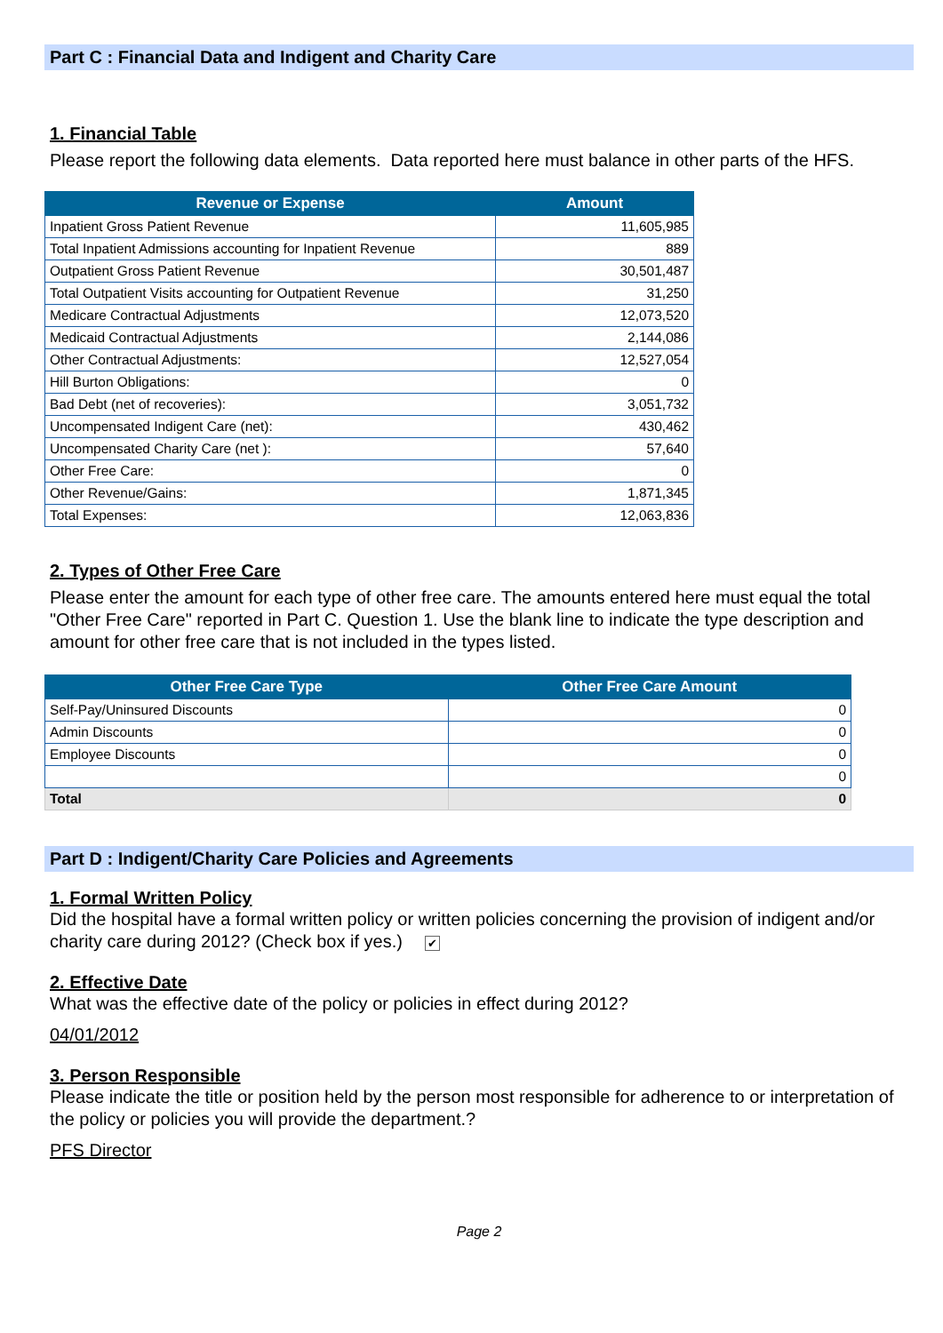Part C : Financial Data and Indigent and Charity Care
1. Financial Table
Please report the following data elements. Data reported here must balance in other parts of the HFS.
| Revenue or Expense | Amount |
| --- | --- |
| Inpatient Gross Patient Revenue | 11,605,985 |
| Total Inpatient Admissions accounting for Inpatient Revenue | 889 |
| Outpatient Gross Patient Revenue | 30,501,487 |
| Total Outpatient Visits accounting for Outpatient Revenue | 31,250 |
| Medicare Contractual Adjustments | 12,073,520 |
| Medicaid Contractual Adjustments | 2,144,086 |
| Other Contractual Adjustments: | 12,527,054 |
| Hill Burton Obligations: | 0 |
| Bad Debt (net of recoveries): | 3,051,732 |
| Uncompensated Indigent Care (net): | 430,462 |
| Uncompensated Charity Care (net ): | 57,640 |
| Other Free Care: | 0 |
| Other Revenue/Gains: | 1,871,345 |
| Total Expenses: | 12,063,836 |
2. Types of Other Free Care
Please enter the amount for each type of other free care. The amounts entered here must equal the total "Other Free Care" reported in Part C. Question 1. Use the blank line to indicate the type description and amount for other free care that is not included in the types listed.
| Other Free Care Type | Other Free Care Amount |
| --- | --- |
| Self-Pay/Uninsured Discounts | 0 |
| Admin Discounts | 0 |
| Employee Discounts | 0 |
| | 0 |
| Total | 0 |
Part D : Indigent/Charity Care Policies and Agreements
1. Formal Written Policy
Did the hospital have a formal written policy or written policies concerning the provision of indigent and/or charity care during 2012? (Check box if yes.) ✔
2. Effective Date
What was the effective date of the policy or policies in effect during 2012?
04/01/2012
3. Person Responsible
Please indicate the title or position held by the person most responsible for adherence to or interpretation of the policy or policies you will provide the department.?
PFS Director
Page 2